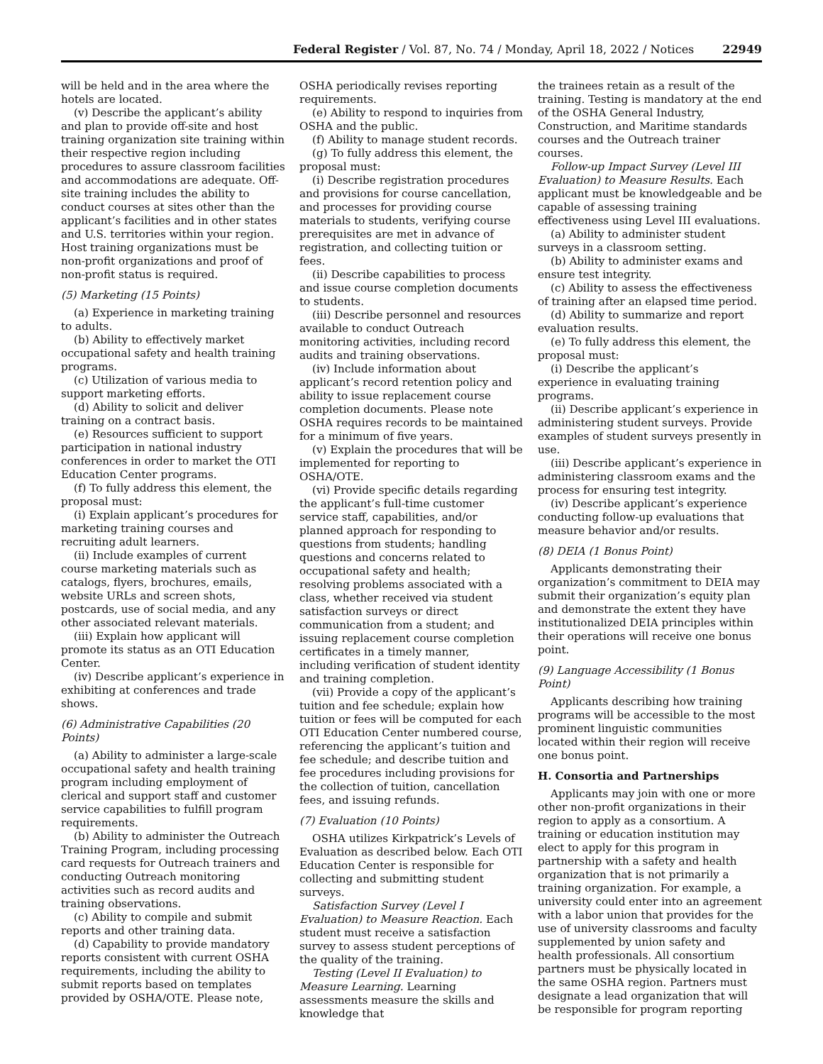Federal Register / Vol. 87, No. 74 / Monday, April 18, 2022 / Notices 22949
will be held and in the area where the hotels are located.
(v) Describe the applicant’s ability and plan to provide off-site and host training organization site training within their respective region including procedures to assure classroom facilities and accommodations are adequate. Off-site training includes the ability to conduct courses at sites other than the applicant’s facilities and in other states and U.S. territories within your region. Host training organizations must be non-profit organizations and proof of non-profit status is required.
(5) Marketing (15 Points)
(a) Experience in marketing training to adults.
(b) Ability to effectively market occupational safety and health training programs.
(c) Utilization of various media to support marketing efforts.
(d) Ability to solicit and deliver training on a contract basis.
(e) Resources sufficient to support participation in national industry conferences in order to market the OTI Education Center programs.
(f) To fully address this element, the proposal must:
(i) Explain applicant’s procedures for marketing training courses and recruiting adult learners.
(ii) Include examples of current course marketing materials such as catalogs, flyers, brochures, emails, website URLs and screen shots, postcards, use of social media, and any other associated relevant materials.
(iii) Explain how applicant will promote its status as an OTI Education Center.
(iv) Describe applicant’s experience in exhibiting at conferences and trade shows.
(6) Administrative Capabilities (20 Points)
(a) Ability to administer a large-scale occupational safety and health training program including employment of clerical and support staff and customer service capabilities to fulfill program requirements.
(b) Ability to administer the Outreach Training Program, including processing card requests for Outreach trainers and conducting Outreach monitoring activities such as record audits and training observations.
(c) Ability to compile and submit reports and other training data.
(d) Capability to provide mandatory reports consistent with current OSHA requirements, including the ability to submit reports based on templates provided by OSHA/OTE. Please note,
OSHA periodically revises reporting requirements.
(e) Ability to respond to inquiries from OSHA and the public.
(f) Ability to manage student records.
(g) To fully address this element, the proposal must:
(i) Describe registration procedures and provisions for course cancellation, and processes for providing course materials to students, verifying course prerequisites are met in advance of registration, and collecting tuition or fees.
(ii) Describe capabilities to process and issue course completion documents to students.
(iii) Describe personnel and resources available to conduct Outreach monitoring activities, including record audits and training observations.
(iv) Include information about applicant’s record retention policy and ability to issue replacement course completion documents. Please note OSHA requires records to be maintained for a minimum of five years.
(v) Explain the procedures that will be implemented for reporting to OSHA/OTE.
(vi) Provide specific details regarding the applicant’s full-time customer service staff, capabilities, and/or planned approach for responding to questions from students; handling questions and concerns related to occupational safety and health; resolving problems associated with a class, whether received via student satisfaction surveys or direct communication from a student; and issuing replacement course completion certificates in a timely manner, including verification of student identity and training completion.
(vii) Provide a copy of the applicant’s tuition and fee schedule; explain how tuition or fees will be computed for each OTI Education Center numbered course, referencing the applicant’s tuition and fee schedule; and describe tuition and fee procedures including provisions for the collection of tuition, cancellation fees, and issuing refunds.
(7) Evaluation (10 Points)
OSHA utilizes Kirkpatrick’s Levels of Evaluation as described below. Each OTI Education Center is responsible for collecting and submitting student surveys.
Satisfaction Survey (Level I Evaluation) to Measure Reaction. Each student must receive a satisfaction survey to assess student perceptions of the quality of the training.
Testing (Level II Evaluation) to Measure Learning. Learning assessments measure the skills and knowledge that
the trainees retain as a result of the training. Testing is mandatory at the end of the OSHA General Industry, Construction, and Maritime standards courses and the Outreach trainer courses.
Follow-up Impact Survey (Level III Evaluation) to Measure Results. Each applicant must be knowledgeable and be capable of assessing training effectiveness using Level III evaluations.
(a) Ability to administer student surveys in a classroom setting.
(b) Ability to administer exams and ensure test integrity.
(c) Ability to assess the effectiveness of training after an elapsed time period.
(d) Ability to summarize and report evaluation results.
(e) To fully address this element, the proposal must:
(i) Describe the applicant’s experience in evaluating training programs.
(ii) Describe applicant’s experience in administering student surveys. Provide examples of student surveys presently in use.
(iii) Describe applicant’s experience in administering classroom exams and the process for ensuring test integrity.
(iv) Describe applicant’s experience conducting follow-up evaluations that measure behavior and/or results.
(8) DEIA (1 Bonus Point)
Applicants demonstrating their organization’s commitment to DEIA may submit their organization’s equity plan and demonstrate the extent they have institutionalized DEIA principles within their operations will receive one bonus point.
(9) Language Accessibility (1 Bonus Point)
Applicants describing how training programs will be accessible to the most prominent linguistic communities located within their region will receive one bonus point.
H. Consortia and Partnerships
Applicants may join with one or more other non-profit organizations in their region to apply as a consortium. A training or education institution may elect to apply for this program in partnership with a safety and health organization that is not primarily a training organization. For example, a university could enter into an agreement with a labor union that provides for the use of university classrooms and faculty supplemented by union safety and health professionals. All consortium partners must be physically located in the same OSHA region. Partners must designate a lead organization that will be responsible for program reporting